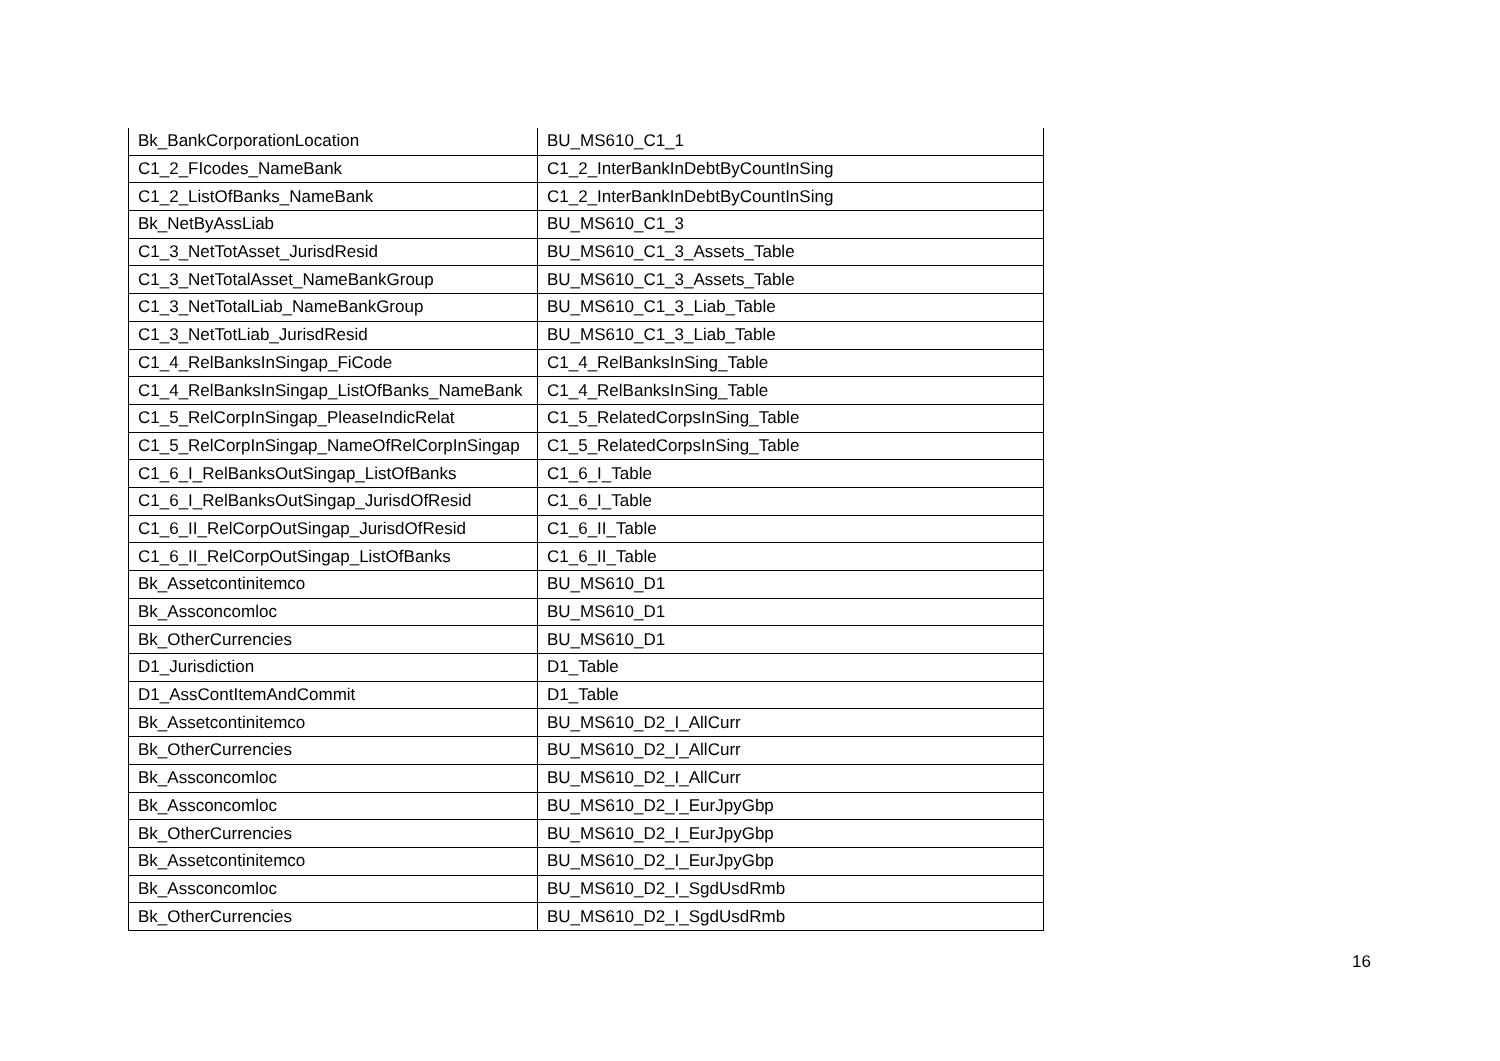| Bk_BankCorporationLocation | BU_MS610_C1_1 |
| C1_2_FIcodes_NameBank | C1_2_InterBankInDebtByCountInSing |
| C1_2_ListOfBanks_NameBank | C1_2_InterBankInDebtByCountInSing |
| Bk_NetByAssLiab | BU_MS610_C1_3 |
| C1_3_NetTotAsset_JurisdResid | BU_MS610_C1_3_Assets_Table |
| C1_3_NetTotalAsset_NameBankGroup | BU_MS610_C1_3_Assets_Table |
| C1_3_NetTotalLiab_NameBankGroup | BU_MS610_C1_3_Liab_Table |
| C1_3_NetTotLiab_JurisdResid | BU_MS610_C1_3_Liab_Table |
| C1_4_RelBanksInSingap_FiCode | C1_4_RelBanksInSing_Table |
| C1_4_RelBanksInSingap_ListOfBanks_NameBank | C1_4_RelBanksInSing_Table |
| C1_5_RelCorpInSingap_PleaseIndicRelat | C1_5_RelatedCorpsInSing_Table |
| C1_5_RelCorpInSingap_NameOfRelCorpInSingap | C1_5_RelatedCorpsInSing_Table |
| C1_6_I_RelBanksOutSingap_ListOfBanks | C1_6_I_Table |
| C1_6_I_RelBanksOutSingap_JurisdOfResid | C1_6_I_Table |
| C1_6_II_RelCorpOutSingap_JurisdOfResid | C1_6_II_Table |
| C1_6_II_RelCorpOutSingap_ListOfBanks | C1_6_II_Table |
| Bk_Assetcontinitemco | BU_MS610_D1 |
| Bk_Assconcomloc | BU_MS610_D1 |
| Bk_OtherCurrencies | BU_MS610_D1 |
| D1_Jurisdiction | D1_Table |
| D1_AssContItemAndCommit | D1_Table |
| Bk_Assetcontinitemco | BU_MS610_D2_I_AllCurr |
| Bk_OtherCurrencies | BU_MS610_D2_I_AllCurr |
| Bk_Assconcomloc | BU_MS610_D2_I_AllCurr |
| Bk_Assconcomloc | BU_MS610_D2_I_EurJpyGbp |
| Bk_OtherCurrencies | BU_MS610_D2_I_EurJpyGbp |
| Bk_Assetcontinitemco | BU_MS610_D2_I_EurJpyGbp |
| Bk_Assconcomloc | BU_MS610_D2_I_SgdUsdRmb |
| Bk_OtherCurrencies | BU_MS610_D2_I_SgdUsdRmb |
16